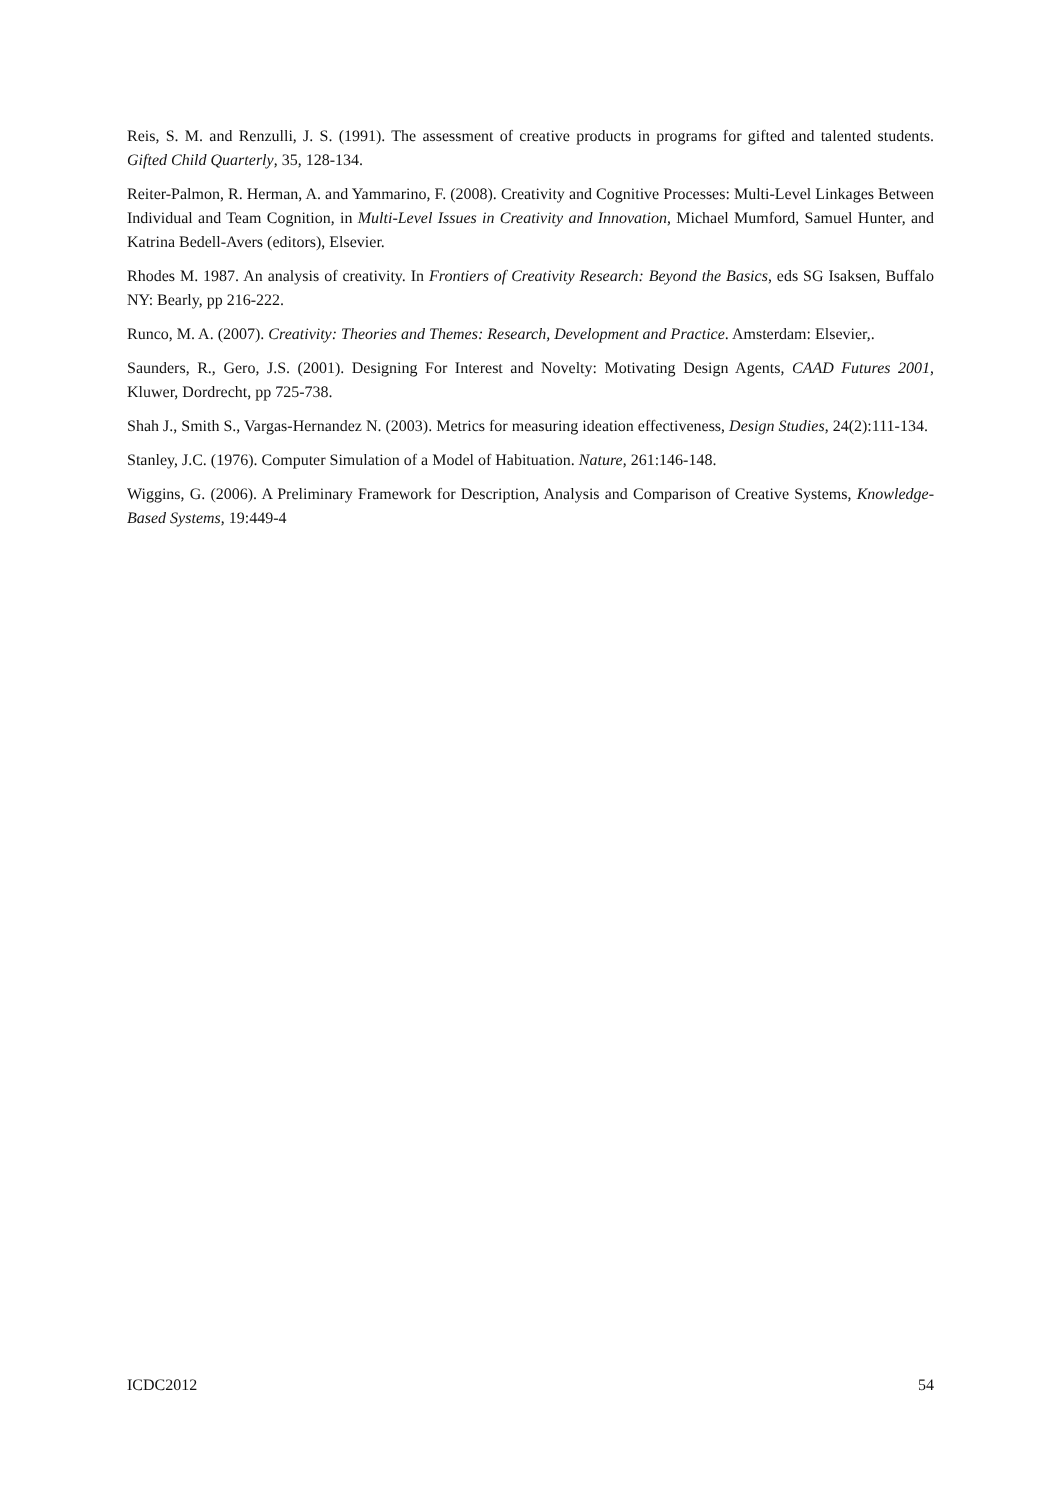Reis, S. M. and Renzulli, J. S. (1991). The assessment of creative products in programs for gifted and talented students. Gifted Child Quarterly, 35, 128-134.
Reiter-Palmon, R. Herman, A. and Yammarino, F. (2008). Creativity and Cognitive Processes: Multi-Level Linkages Between Individual and Team Cognition, in Multi-Level Issues in Creativity and Innovation, Michael Mumford, Samuel Hunter, and Katrina Bedell-Avers (editors), Elsevier.
Rhodes M. 1987. An analysis of creativity. In Frontiers of Creativity Research: Beyond the Basics, eds SG Isaksen, Buffalo NY: Bearly, pp 216-222.
Runco, M. A. (2007). Creativity: Theories and Themes: Research, Development and Practice. Amsterdam: Elsevier,.
Saunders, R., Gero, J.S. (2001). Designing For Interest and Novelty: Motivating Design Agents, CAAD Futures 2001, Kluwer, Dordrecht, pp 725-738.
Shah J., Smith S., Vargas-Hernandez N. (2003). Metrics for measuring ideation effectiveness, Design Studies, 24(2):111-134.
Stanley, J.C. (1976). Computer Simulation of a Model of Habituation. Nature, 261:146-148.
Wiggins, G. (2006). A Preliminary Framework for Description, Analysis and Comparison of Creative Systems, Knowledge-Based Systems, 19:449-4
ICDC2012 54